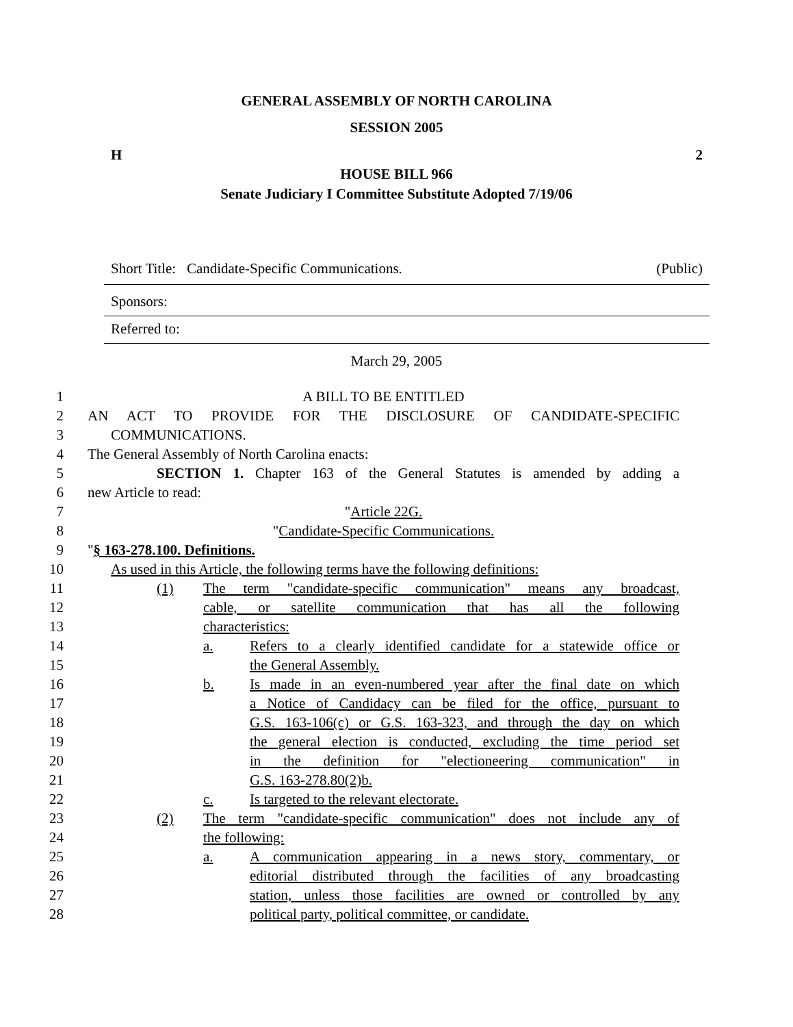GENERAL ASSEMBLY OF NORTH CAROLINA
SESSION 2005
H 2
HOUSE BILL 966
Senate Judiciary I Committee Substitute Adopted 7/19/06
Short Title: Candidate-Specific Communications. (Public)
Sponsors:
Referred to:
March 29, 2005
1 A BILL TO BE ENTITLED
2 AN ACT TO PROVIDE FOR THE DISCLOSURE OF CANDIDATE-SPECIFIC
3 COMMUNICATIONS.
4 The General Assembly of North Carolina enacts:
5 SECTION 1. Chapter 163 of the General Statutes is amended by adding a
6 new Article to read:
7 "Article 22G.
8 "Candidate-Specific Communications.
9 "§ 163-278.100. Definitions.
10 As used in this Article, the following terms have the following definitions:
11 (1) The term "candidate-specific communication" means any broadcast,
12 cable, or satellite communication that has all the following
13 characteristics:
14 a. Refers to a clearly identified candidate for a statewide office or
15 the General Assembly.
16 b. Is made in an even-numbered year after the final date on which
17 a Notice of Candidacy can be filed for the office, pursuant to
18 G.S. 163-106(c) or G.S. 163-323, and through the day on which
19 the general election is conducted, excluding the time period set
20 in the definition for "electioneering communication" in
21 G.S. 163-278.80(2)b.
22 c. Is targeted to the relevant electorate.
23 (2) The term "candidate-specific communication" does not include any of
24 the following:
25 a. A communication appearing in a news story, commentary, or
26 editorial distributed through the facilities of any broadcasting
27 station, unless those facilities are owned or controlled by any
28 political party, political committee, or candidate.